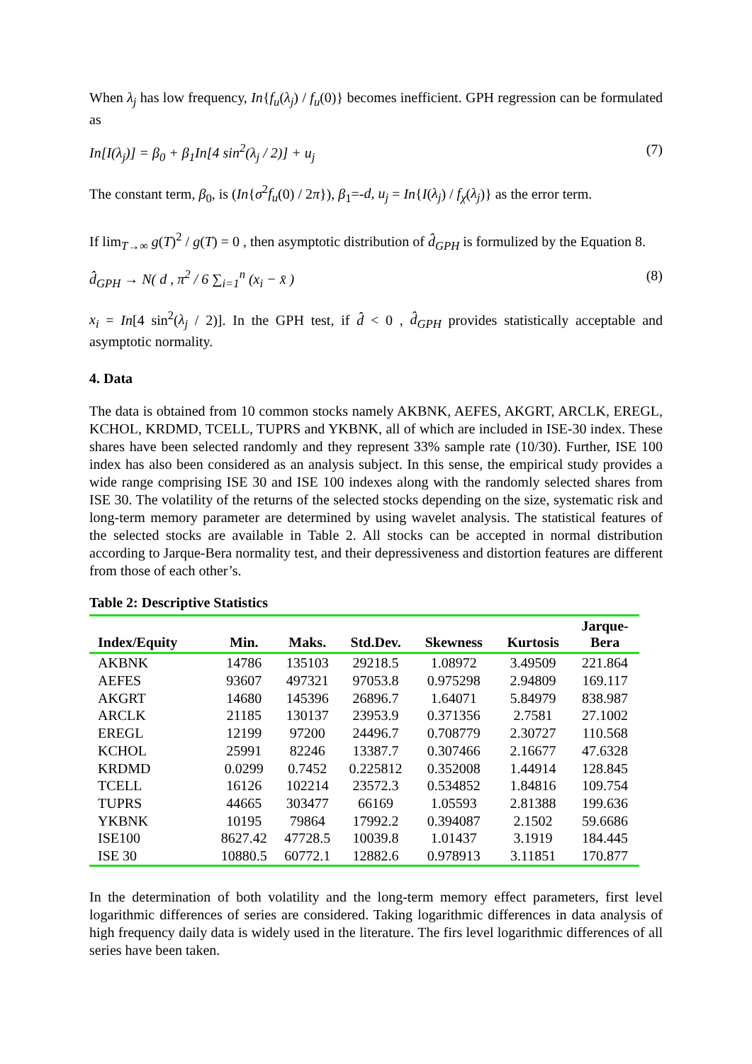When λ<sub>j</sub> has low frequency, In{f<sub>u</sub>(λ<sub>j</sub>) / f<sub>u</sub>(0)} becomes inefficient. GPH regression can be formulated as
In[I(λ<sub>j</sub>)] = β<sub>0</sub> + β<sub>1</sub>In[4 sin<sup>2</sup>(λ<sub>j</sub> / 2)] + u<sub>j</sub> (7)
The constant term, β<sub>0</sub>, is (In{σ<sup>2</sup>f<sub>u</sub>(0) / 2π}), β<sub>1</sub>=-d, u<sub>j</sub> = In{I(λ<sub>j</sub>) / f<sub>χ</sub>(λ<sub>j</sub>)} as the error term.
If lim<sub>T→∞</sub> g(T)<sup>2</sup> / g(T) = 0 , then asymptotic distribution of d̂<sub>GPH</sub> is formulized by the Equation 8.
d̂<sub>GPH</sub> → N( d , π<sup>2</sup> / 6 ∑<sub>i=1</sub><sup>n</sup> (x<sub>i</sub> − x̄ ) (8)
x<sub>i</sub> = In[4 sin<sup>2</sup>(λ<sub>j</sub> / 2)]. In the GPH test, if d̂ < 0 , d̂<sub>GPH</sub> provides statistically acceptable and asymptotic normality.
4. Data
The data is obtained from 10 common stocks namely AKBNK, AEFES, AKGRT, ARCLK, EREGL, KCHOL, KRDMD, TCELL, TUPRS and YKBNK, all of which are included in ISE-30 index. These shares have been selected randomly and they represent 33% sample rate (10/30). Further, ISE 100 index has also been considered as an analysis subject. In this sense, the empirical study provides a wide range comprising ISE 30 and ISE 100 indexes along with the randomly selected shares from ISE 30. The volatility of the returns of the selected stocks depending on the size, systematic risk and long-term memory parameter are determined by using wavelet analysis. The statistical features of the selected stocks are available in Table 2. All stocks can be accepted in normal distribution according to Jarque-Bera normality test, and their depressiveness and distortion features are different from those of each other’s.
Table 2: Descriptive Statistics
| Index/Equity | Min. | Maks. | Std.Dev. | Skewness | Kurtosis | Jarque- Bera |
| --- | --- | --- | --- | --- | --- | --- |
| AKBNK | 14786 | 135103 | 29218.5 | 1.08972 | 3.49509 | 221.864 |
| AEFES | 93607 | 497321 | 97053.8 | 0.975298 | 2.94809 | 169.117 |
| AKGRT | 14680 | 145396 | 26896.7 | 1.64071 | 5.84979 | 838.987 |
| ARCLK | 21185 | 130137 | 23953.9 | 0.371356 | 2.7581 | 27.1002 |
| EREGL | 12199 | 97200 | 24496.7 | 0.708779 | 2.30727 | 110.568 |
| KCHOL | 25991 | 82246 | 13387.7 | 0.307466 | 2.16677 | 47.6328 |
| KRDMD | 0.0299 | 0.7452 | 0.225812 | 0.352008 | 1.44914 | 128.845 |
| TCELL | 16126 | 102214 | 23572.3 | 0.534852 | 1.84816 | 109.754 |
| TUPRS | 44665 | 303477 | 66169 | 1.05593 | 2.81388 | 199.636 |
| YKBNK | 10195 | 79864 | 17992.2 | 0.394087 | 2.1502 | 59.6686 |
| ISE100 | 8627.42 | 47728.5 | 10039.8 | 1.01437 | 3.1919 | 184.445 |
| ISE 30 | 10880.5 | 60772.1 | 12882.6 | 0.978913 | 3.11851 | 170.877 |
In the determination of both volatility and the long-term memory effect parameters, first level logarithmic differences of series are considered. Taking logarithmic differences in data analysis of high frequency daily data is widely used in the literature. The firs level logarithmic differences of all series have been taken.